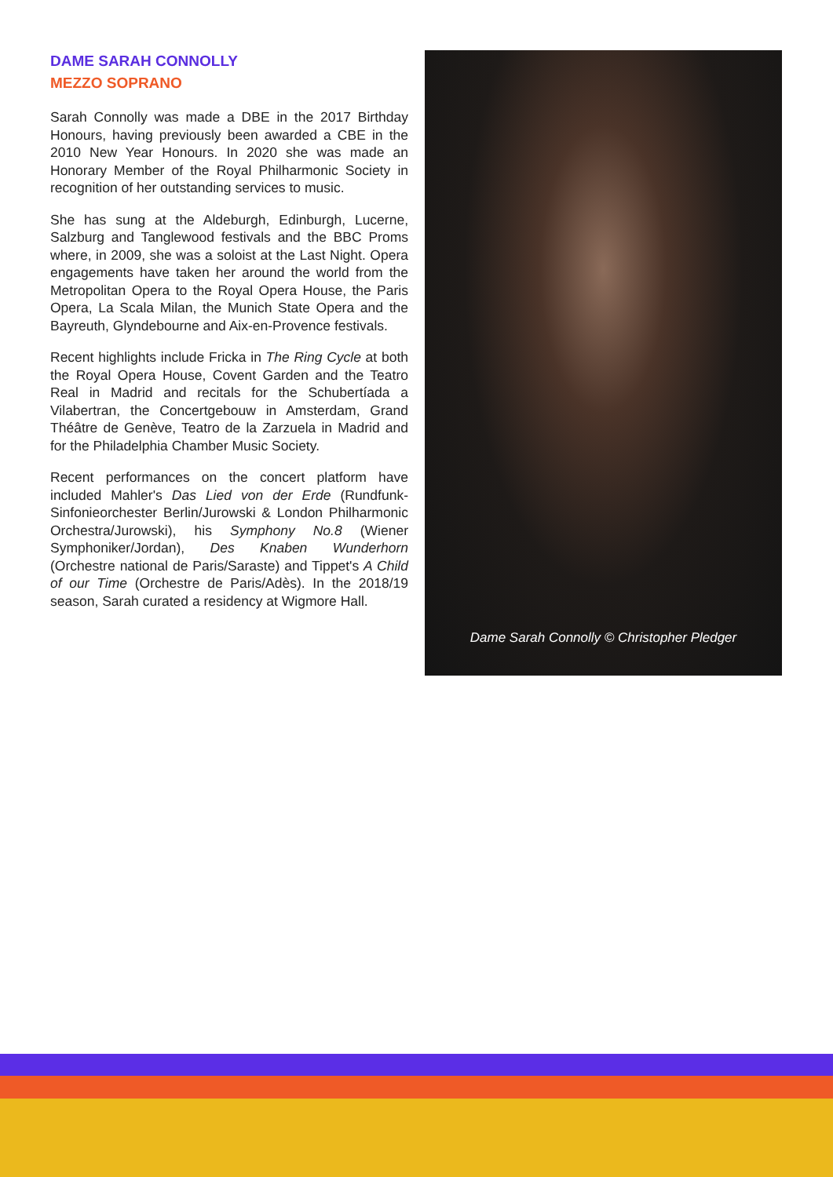DAME SARAH CONNOLLY
MEZZO SOPRANO
Sarah Connolly was made a DBE in the 2017 Birthday Honours, having previously been awarded a CBE in the 2010 New Year Honours. In 2020 she was made an Honorary Member of the Royal Philharmonic Society in recognition of her outstanding services to music.
She has sung at the Aldeburgh, Edinburgh, Lucerne, Salzburg and Tanglewood festivals and the BBC Proms where, in 2009, she was a soloist at the Last Night. Opera engagements have taken her around the world from the Metropolitan Opera to the Royal Opera House, the Paris Opera, La Scala Milan, the Munich State Opera and the Bayreuth, Glyndebourne and Aix-en-Provence festivals.
Recent highlights include Fricka in The Ring Cycle at both the Royal Opera House, Covent Garden and the Teatro Real in Madrid and recitals for the Schubertíada a Vilabertran, the Concertgebouw in Amsterdam, Grand Théâtre de Genève, Teatro de la Zarzuela in Madrid and for the Philadelphia Chamber Music Society.
Recent performances on the concert platform have included Mahler's Das Lied von der Erde (Rundfunk-Sinfonieorchester Berlin/Jurowski & London Philharmonic Orchestra/Jurowski), his Symphony No.8 (Wiener Symphoniker/Jordan), Des Knaben Wunderhorn (Orchestre national de Paris/Saraste) and Tippet's A Child of our Time (Orchestre de Paris/Adès). In the 2018/19 season, Sarah curated a residency at Wigmore Hall.
Dame Sarah Connolly © Christopher Pledger